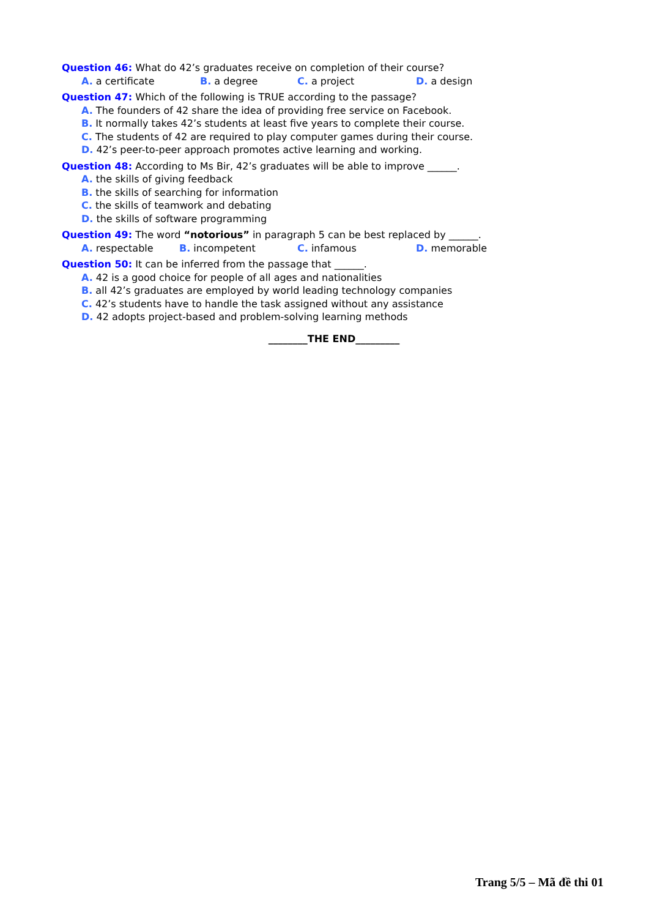Question 46: What do 42’s graduates receive on completion of their course?
A. a certificate B. a degree C. a project D. a design
Question 47: Which of the following is TRUE according to the passage?
A. The founders of 42 share the idea of providing free service on Facebook.
B. It normally takes 42’s students at least five years to complete their course.
C. The students of 42 are required to play computer games during their course.
D. 42’s peer-to-peer approach promotes active learning and working.
Question 48: According to Ms Bir, 42’s graduates will be able to improve ______.
A. the skills of giving feedback
B. the skills of searching for information
C. the skills of teamwork and debating
D. the skills of software programming
Question 49: The word “notorious” in paragraph 5 can be best replaced by ______.
A. respectable B. incompetent C. infamous D. memorable
Question 50: It can be inferred from the passage that ______.
A. 42 is a good choice for people of all ages and nationalities
B. all 42’s graduates are employed by world leading technology companies
C. 42’s students have to handle the task assigned without any assistance
D. 42 adopts project-based and problem-solving learning methods
________THE END_________
Trang 5/5 – Mã đề thi 01